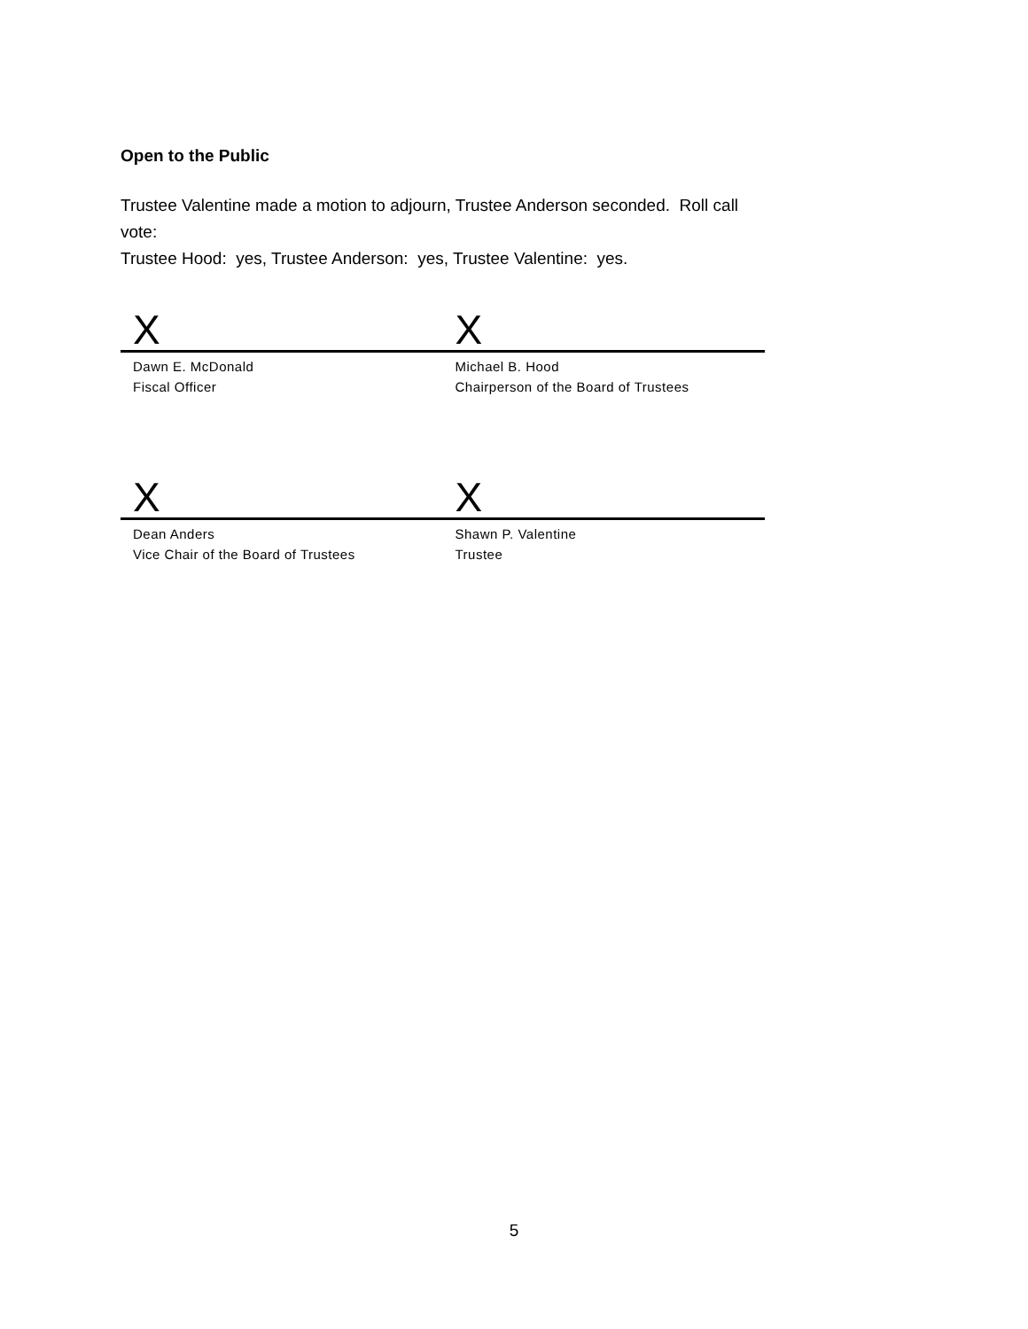Open to the Public
Trustee Valentine made a motion to adjourn, Trustee Anderson seconded. Roll call vote:
Trustee Hood: yes, Trustee Anderson: yes, Trustee Valentine: yes.
X X
Dawn E. McDonald
Fiscal Officer
Michael B. Hood
Chairperson of the Board of Trustees
X X
Dean Anders
Vice Chair of the Board of Trustees
Shawn P. Valentine
Trustee
5